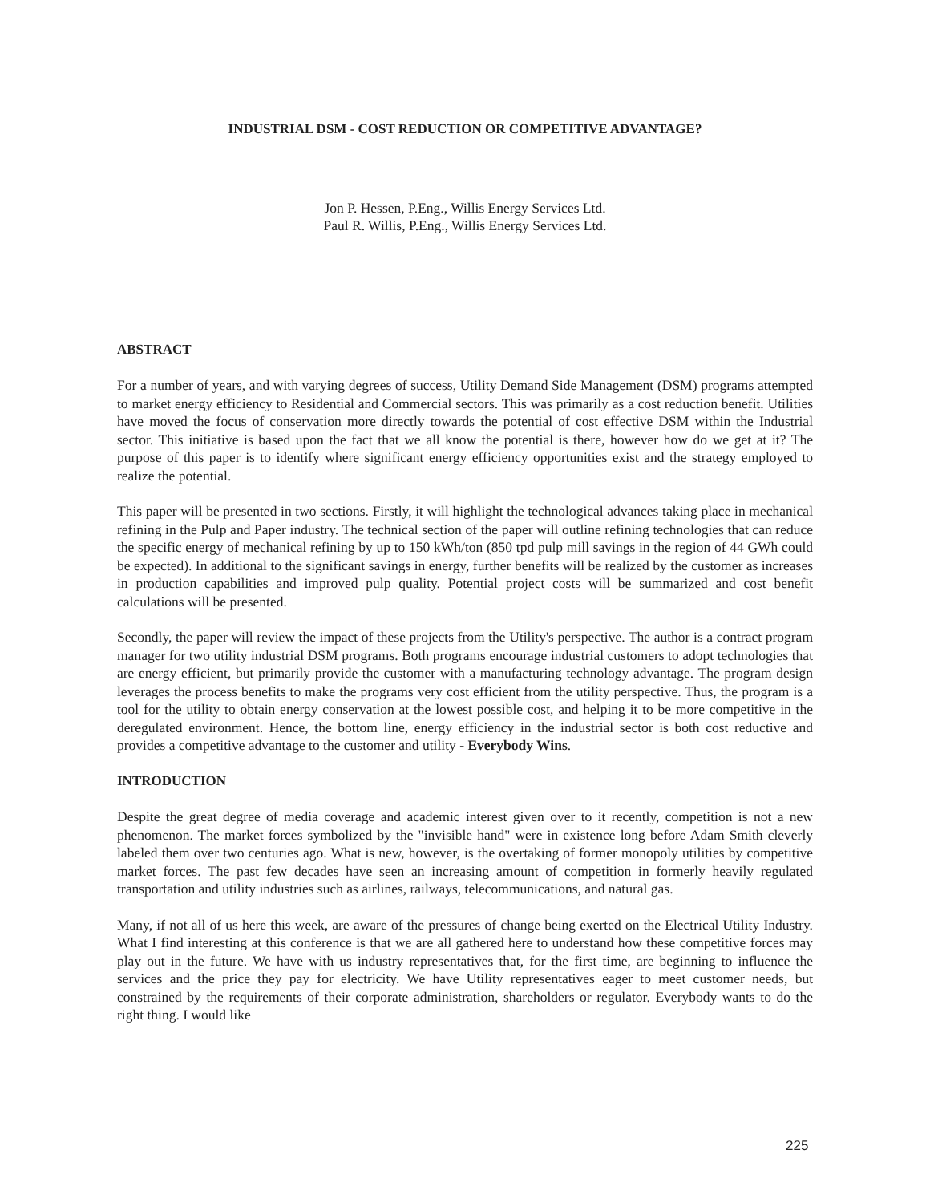INDUSTRIAL DSM - COST REDUCTION OR COMPETITIVE ADVANTAGE?
Jon P. Hessen, P.Eng., Willis Energy Services Ltd.
Paul R. Willis, P.Eng., Willis Energy Services Ltd.
ABSTRACT
For a number of years, and with varying degrees of success, Utility Demand Side Management (DSM) programs attempted to market energy efficiency to Residential and Commercial sectors. This was primarily as a cost reduction benefit. Utilities have moved the focus of conservation more directly towards the potential of cost effective DSM within the Industrial sector. This initiative is based upon the fact that we all know the potential is there, however how do we get at it? The purpose of this paper is to identify where significant energy efficiency opportunities exist and the strategy employed to realize the potential.
This paper will be presented in two sections. Firstly, it will highlight the technological advances taking place in mechanical refining in the Pulp and Paper industry. The technical section of the paper will outline refining technologies that can reduce the specific energy of mechanical refining by up to 150 kWh/ton (850 tpd pulp mill savings in the region of 44 GWh could be expected). In additional to the significant savings in energy, further benefits will be realized by the customer as increases in production capabilities and improved pulp quality. Potential project costs will be summarized and cost benefit calculations will be presented.
Secondly, the paper will review the impact of these projects from the Utility's perspective. The author is a contract program manager for two utility industrial DSM programs. Both programs encourage industrial customers to adopt technologies that are energy efficient, but primarily provide the customer with a manufacturing technology advantage. The program design leverages the process benefits to make the programs very cost efficient from the utility perspective. Thus, the program is a tool for the utility to obtain energy conservation at the lowest possible cost, and helping it to be more competitive in the deregulated environment. Hence, the bottom line, energy efficiency in the industrial sector is both cost reductive and provides a competitive advantage to the customer and utility - Everybody Wins.
INTRODUCTION
Despite the great degree of media coverage and academic interest given over to it recently, competition is not a new phenomenon. The market forces symbolized by the "invisible hand" were in existence long before Adam Smith cleverly labeled them over two centuries ago. What is new, however, is the overtaking of former monopoly utilities by competitive market forces. The past few decades have seen an increasing amount of competition in formerly heavily regulated transportation and utility industries such as airlines, railways, telecommunications, and natural gas.
Many, if not all of us here this week, are aware of the pressures of change being exerted on the Electrical Utility Industry. What I find interesting at this conference is that we are all gathered here to understand how these competitive forces may play out in the future. We have with us industry representatives that, for the first time, are beginning to influence the services and the price they pay for electricity. We have Utility representatives eager to meet customer needs, but constrained by the requirements of their corporate administration, shareholders or regulator. Everybody wants to do the right thing. I would like
225